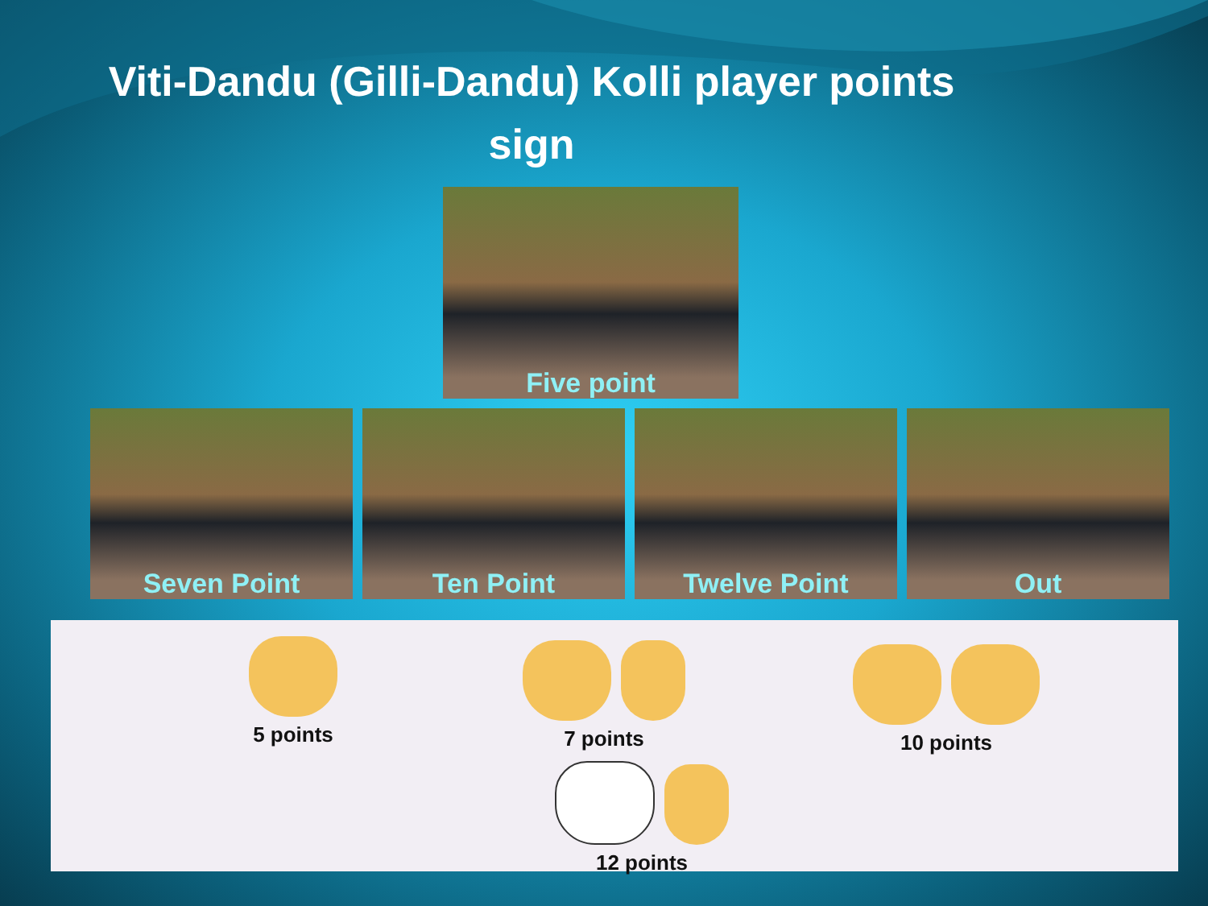Viti-Dandu (Gilli-Dandu) Kolli player points
sign
Five point
Seven Point Ten Point Twelve Point Out
5 points
7 points
10 points
12 points